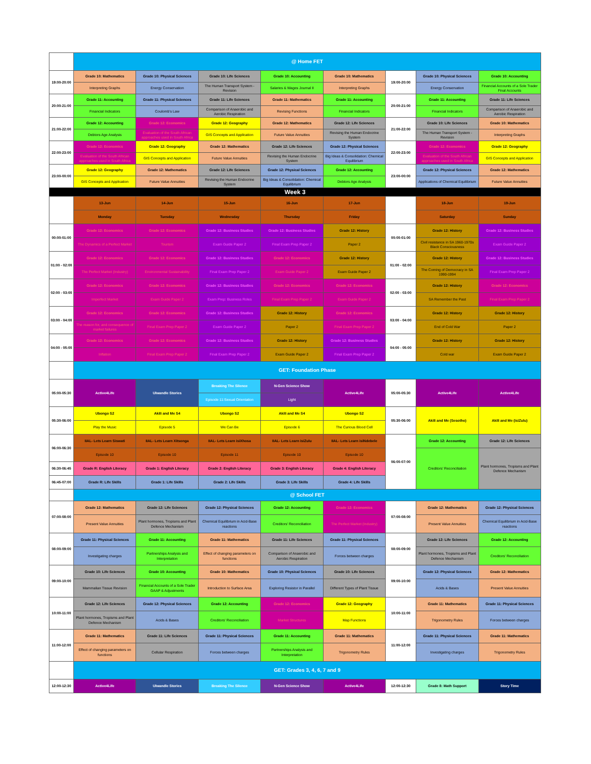| | @ Home FET | | | | | | | |
| 19:00-20:00 | Grade 10: Mathematics | Grade 10: Physical Sciences | Grade 10: Life Sciences | Grade 10: Accounting | Grade 10: Mathematics | 19:00-20:00 | Grade 10: Physical Sciences | Grade 10: Accounting |
| | Interpreting Graphs | Energy Conservation | The Human Transport System - Revision | Salaries & Wages Journal II | Interpreting Graphs | | Energy Conservation | Financial Accounts of a Sole Trader Final Accounts |
| 20:00-21:00 | Grade 11: Accounting | Grade 11: Physical Sciences | Grade 11: Life Sciences | Grade 11: Mathematics | Grade 11: Accounting | 20:00-21:00 | Grade 11: Accounting | Grade 11: Life Sciences |
| | Financial Indicators | Coulomb's Law | Comparison of Anaerobic and Aerobic Respiration | Revising Functions | Financial Indicators | | Financial Indicators | Comparison of Anaerobic and Aerobic Respiration |
| 21:00-22:00 | Grade 12: Accounting | Grade 12: Economics | Grade 12: Geography | Grade 12: Mathematics | Grade 12: Life Sciences | 21:00-22:00 | Grade 10: Life Sciences | Grade 10: Mathematics |
| | Debtors Age Analysis | Evaluation of the South African approaches used in South Africa | GIS Concepts and Application | Future Value Annuities | Revising the Human Endocrine System | | The Human Transport System - Revision | Interpreting Graphs |
| 22:00-23:00 | Grade 12: Economics | Grade 12: Geography | Grade 12: Mathematics | Grade 12: Life Sciences | Grade 12: Physical Sciences | 22:00-23:00 | Grade 12: Economics | Grade 12: Geography |
| | Evaluation of the South African approaches used in South Africa | GIS Concepts and Application | Future Value Annuities | Revising the Human Endocrine System | Big Ideas & Consolidation: Chemical Equilibrium | | Evaluation of the South African approaches used in South Africa | GIS Concepts and Application |
| 23:00-00:00 | Grade 12: Geography | Grade 12: Mathematics | Grade 12: Life Sciences | Grade 12: Physical Sciences | Grade 12: Accounting | 23:00-00:00 | Grade 12: Physical Sciences | Grade 12: Mathematics |
| | GIS Concepts and Application | Future Value Annuities | Revising the Human Endocrine System | Big Ideas & Consolidation: Chemical Equilibrium | Debtors Age Analysis | | Applications of Chemical Equilibrium | Future Value Annuities |
| Week 3 | | | | | | | | |
| | 13-Jun | 14-Jun | 15-Jun | 16-Jun | 17-Jun | | 18-Jun | 19-Jun |
| | Monday | Tuesday | Wednesday | Thursday | Friday | | Saturday | Sunday |
| 00:00-01:00 | Grade 12: Economics | Grade 12: Economics | Grade 12: Business Studies | Grade 12: Business Studies | Grade 12: History | 00:00-01:00 | Grade 12: History | Grade 12: Business Studies |
| | The Dynamics of a Perfect Market | Tourism | Exam Guide Paper 2 | Final Exam Prep Paper 2 | Paper 2 | | Civil resistance in SA 1960-1970s Black Consciousness | Exam Guide Paper 2 |
| 01:00 - 02:00 | Grade 12: Economics | Grade 12: Economics | Grade 12: Business Studies | Grade 12: Economics | Grade 12: History | 01:00 - 02:00 | Grade 12: History | Grade 12: Business Studies |
| | The Perfect Market (Industry) | Environmental Sustainability | Final Exam Prep Paper 2 | Exam Guide Paper 2 | Exam Guide Paper 2 | | The Coming of Democracy in SA 1990-1994 | Final Exam Prep Paper 2 |
| 02:00 - 03:00 | Grade 12: Economics | Grade 12: Economics | Grade 12: Business Studies | Grade 12: Economics | Grade 12: Economics | 02:00 - 03:00 | Grade 12: History | Grade 12: Economics |
| | Imperfect Market | Exam Guide Paper 2 | Exam Prep: Business Roles | Final Exam Prep Paper 2 | Exam Guide Paper 2 | | SA Remember the Past | Final Exam Prep Paper 2 |
| 03:00 - 04:00 | Grade 12: Economics | Grade 12: Economics | Grade 12: Business Studies | Grade 12: History | Grade 12: Economics | 03:00 - 04:00 | Grade 12: History | Grade 12: History |
| | The reason for, and consequence of market failures | Final Exam Prep Paper 2 | Exam Guide Paper 2 | Paper 2 | Final Exam Prep Paper 2 | | End of Cold War | Paper 2 |
| 04:00 - 05:00 | Grade 12: Economics | Grade 12: Economics | Grade 12: Business Studies | Grade 12: History | Grade 12: Business Studies | 04:00 - 05:00 | Grade 12: History | Grade 12: History |
| | Inflation | Final Exam Prep Paper 2 | Final Exam Prep Paper 2 | Exam Guide Paper 2 | Final Exam Prep Paper 2 | | Cold war | Exam Guide Paper 2 |
| | GET: Foundation Phase | | | | | | | |
| 05:00-05:30 | Active4Life | Ulwandle Stories | Breaking The Silence | N-Gen Science Show | Active4Life | 05:00-05:30 | Active4Life | Active4Life |
| | | | Episode 11:Sexual Orientation | Light | | | | |
| 05:30-06:00 | Ubongo S2 | Akili and Me S4 | Ubongo S2 | Akili and Me S4 | Ubongo S2 | 05:30-06:00 | Akili and Me (Sesotho) | Akili and Me (isiZulu) |
| | Play the Music | Episode 5 | We Can Be | Episode 6 | The Curious Blood Cell | | | |
| 06:00-06:30 | IIAL- Lets Learn Siswati | IIAL- Lets Learn Xitsonga | IIAL- Lets Learn isiXhosa | IIAL- Lets Learn isiZulu | IIAL- Lets Learn isiNdebele | 06:00-07:00 | Grade 12: Accounting | Grade 12: Life Sciences |
| | Episode 10 | Episode 10 | Episode 11 | Episode 10 | Episode 10 | | Creditors' Reconciliation | Plant hormones, Tropisms and Plant Defence Mechanism |
| 06:30-06:45 | Grade R: English Literacy | Grade 1: English Literacy | Grade 2: English Literacy | Grade 3: English Literacy | Grade 4: English Literacy | | | |
| 06:45-07:00 | Grade R: Life Skills | Grade 1: Life Skills | Grade 2: Life Skills | Grade 3: Life Skills | Grade 4: Life Skills | | | |
| | @ School FET | | | | | | | |
| 07:00-08:00 | Grade 12: Mathematics | Grade 12: Life Sciences | Grade 12: Physical Sciences | Grade 12: Accounting | Grade 12: Economics | 07:00-08:00 | Grade 12: Mathematics | Grade 12: Physical Sciences |
| | Present Value Annuities | Plant hormones, Tropisms and Plant Defence Mechanism | Chemical Equilibrium in Acid-Base reactions | Creditors' Reconciliation | The Perfect Market (Industry) | | Present Value Annuities | Chemical Equilibrium in Acid-Base reactions |
| 08:00-09:00 | Grade 11: Physical Sciences | Grade 11: Accounting | Grade 11: Mathematics | Grade 11: Life Sciences | Grade 11: Physical Sciences | 08:00-09:00 | Grade 12: Life Sciences | Grade 12: Accounting |
| | Investigating charges | Partnerships Analysis and Interpretation | Effect of changing parameters on functions | Comparison of Anaerobic and Aerobic Respiration | Forces between charges | | Plant hormones, Tropisms and Plant Defence Mechanism | Creditors' Reconciliation |
| 09:00-10:00 | Grade 10: Life Sciences | Grade 10: Accounting | Grade 10: Mathematics | Grade 10: Physical Sciences | Grade 10: Life Sciences | 09:00-10:00 | Grade 12: Physical Sciences | Grade 12: Mathematics |
| | Mammalian Tissue Revision | Financial Accounts of a Sole Trader GAAP & Adjustments | Introduction to Surface Area | Exploring Resistor in Parallel | Different Types of Plant Tissue | | Acids & Bases | Present Value Annuities |
| 10:00-11:00 | Grade 12: Life Sciences | Grade 12: Physical Sciences | Grade 12: Accounting | Grade 12: Economics | Grade 12: Geography | 10:00-11:00 | Grade 11: Mathematics | Grade 11: Physical Sciences |
| | Plant hormones, Tropisms and Plant Defence Mechanism | Acids & Bases | Creditors' Reconciliation | Market Structures | Map Functions | | Trigonometry Rules | Forces between charges |
| 11:00-12:00 | Grade 11: Mathematics | Grade 11: Life Sciences | Grade 11: Physical Sciences | Grade 11: Accounting | Grade 11: Mathematics | 11:00-12:00 | Grade 11: Physical Sciences | Grade 11: Mathematics |
| | Effect of changing parameters on functions | Cellular Respiration | Forces between charges | Partnerships Analysis and Interpretation | Trigonometry Rules | | Investigating charges | Trigonometry Rules |
| | GET: Grades 3, 4, 6, 7 and 9 | | | | | | | |
| 12:00-12:30 | Active4Life | Ulwandle Stories | Breaking The Silence | N-Gen Science Show | Active4Life | 12:00-12:30 | Grade 8: Math Support | Story Time |